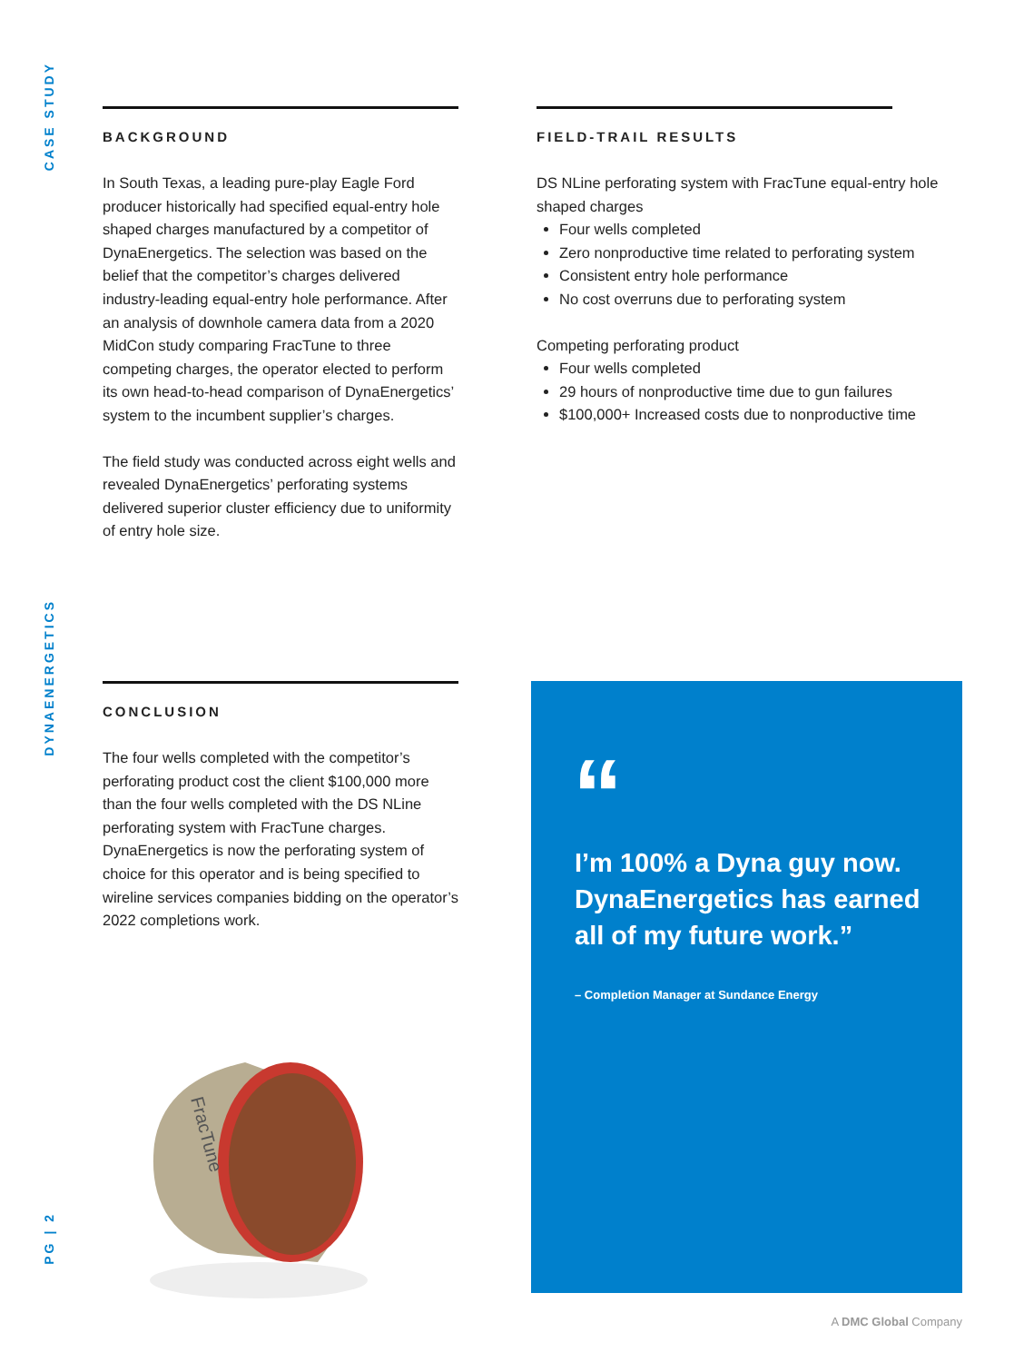CASE STUDY
DYNAENERGETICS
PG | 2
BACKGROUND
In South Texas, a leading pure-play Eagle Ford producer historically had specified equal-entry hole shaped charges manufactured by a competitor of DynaEnergetics. The selection was based on the belief that the competitor’s charges delivered industry-leading equal-entry hole performance. After an analysis of downhole camera data from a 2020 MidCon study comparing FracTune to three competing charges, the operator elected to perform its own head-to-head comparison of DynaEnergetics’ system to the incumbent supplier’s charges.
The field study was conducted across eight wells and revealed DynaEnergetics’ perforating systems delivered superior cluster efficiency due to uniformity of entry hole size.
FIELD-TRAIL RESULTS
DS NLine perforating system with FracTune equal-entry hole shaped charges
Four wells completed
Zero nonproductive time related to perforating system
Consistent entry hole performance
No cost overruns due to perforating system
Competing perforating product
Four wells completed
29 hours of nonproductive time due to gun failures
$100,000+ Increased costs due to nonproductive time
CONCLUSION
The four wells completed with the competitor’s perforating product cost the client $100,000 more than the four wells completed with the DS NLine perforating system with FracTune charges. DynaEnergetics is now the perforating system of choice for this operator and is being specified to wireline services companies bidding on the operator’s 2022 completions work.
FracTune
“
I’m 100% a Dyna guy now. DynaEnergetics has earned all of my future work.”
– Completion Manager at Sundance Energy
A DMC Global Company